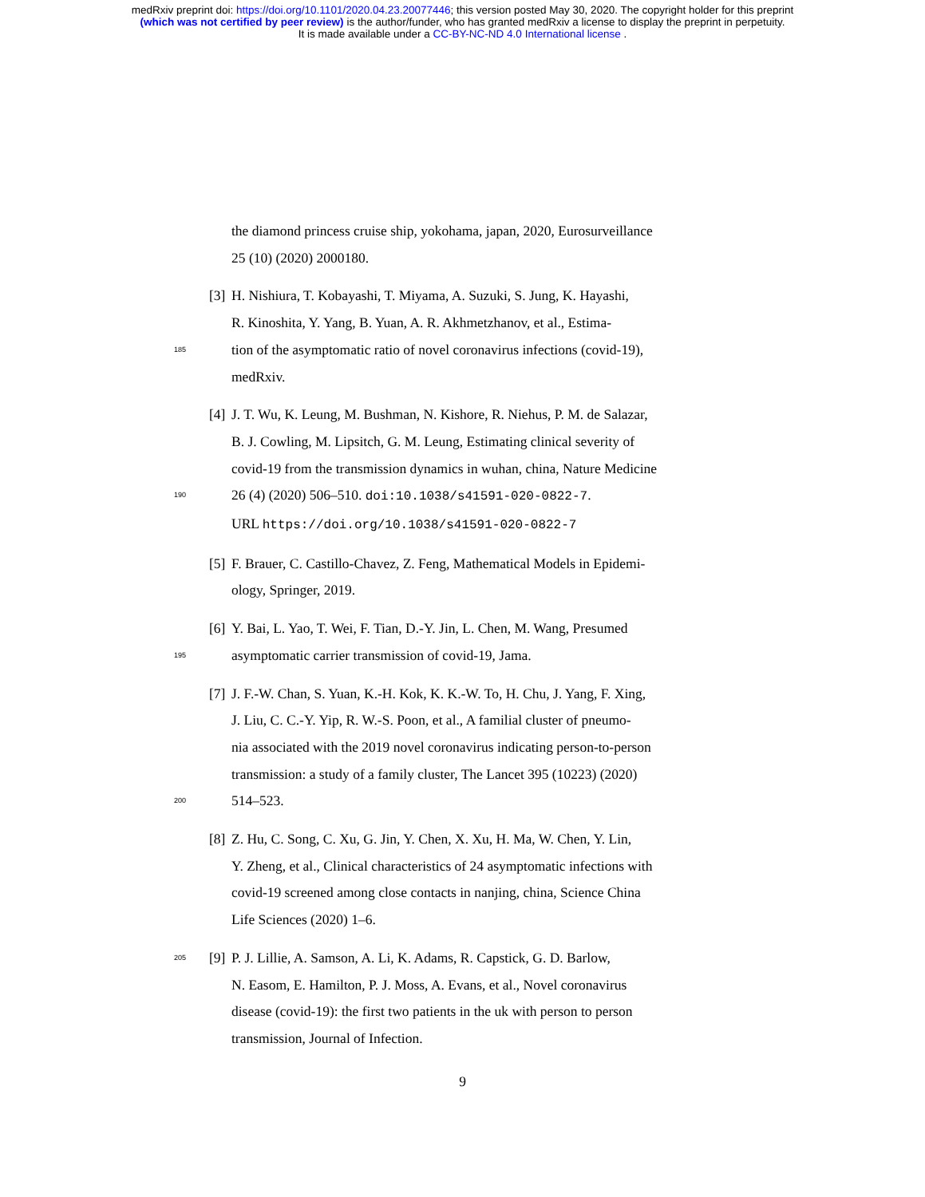medRxiv preprint doi: https://doi.org/10.1101/2020.04.23.20077446; this version posted May 30, 2020. The copyright holder for this preprint
(which was not certified by peer review) is the author/funder, who has granted medRxiv a license to display the preprint in perpetuity.
It is made available under a CC-BY-NC-ND 4.0 International license .
the diamond princess cruise ship, yokohama, japan, 2020, Eurosurveillance
25 (10) (2020) 2000180.
[3] H. Nishiura, T. Kobayashi, T. Miyama, A. Suzuki, S. Jung, K. Hayashi,
R. Kinoshita, Y. Yang, B. Yuan, A. R. Akhmetzhanov, et al., Estima-
185 tion of the asymptomatic ratio of novel coronavirus infections (covid-19),
medRxiv.
[4] J. T. Wu, K. Leung, M. Bushman, N. Kishore, R. Niehus, P. M. de Salazar,
B. J. Cowling, M. Lipsitch, G. M. Leung, Estimating clinical severity of
covid-19 from the transmission dynamics in wuhan, china, Nature Medicine
190 26 (4) (2020) 506–510. doi:10.1038/s41591-020-0822-7.
URL https://doi.org/10.1038/s41591-020-0822-7
[5] F. Brauer, C. Castillo-Chavez, Z. Feng, Mathematical Models in Epidemi-
ology, Springer, 2019.
[6] Y. Bai, L. Yao, T. Wei, F. Tian, D.-Y. Jin, L. Chen, M. Wang, Presumed
195 asymptomatic carrier transmission of covid-19, Jama.
[7] J. F.-W. Chan, S. Yuan, K.-H. Kok, K. K.-W. To, H. Chu, J. Yang, F. Xing,
J. Liu, C. C.-Y. Yip, R. W.-S. Poon, et al., A familial cluster of pneumo-
nia associated with the 2019 novel coronavirus indicating person-to-person
transmission: a study of a family cluster, The Lancet 395 (10223) (2020)
200 514–523.
[8] Z. Hu, C. Song, C. Xu, G. Jin, Y. Chen, X. Xu, H. Ma, W. Chen, Y. Lin,
Y. Zheng, et al., Clinical characteristics of 24 asymptomatic infections with
covid-19 screened among close contacts in nanjing, china, Science China
Life Sciences (2020) 1–6.
205 [9] P. J. Lillie, A. Samson, A. Li, K. Adams, R. Capstick, G. D. Barlow,
N. Easom, E. Hamilton, P. J. Moss, A. Evans, et al., Novel coronavirus
disease (covid-19): the first two patients in the uk with person to person
transmission, Journal of Infection.
9